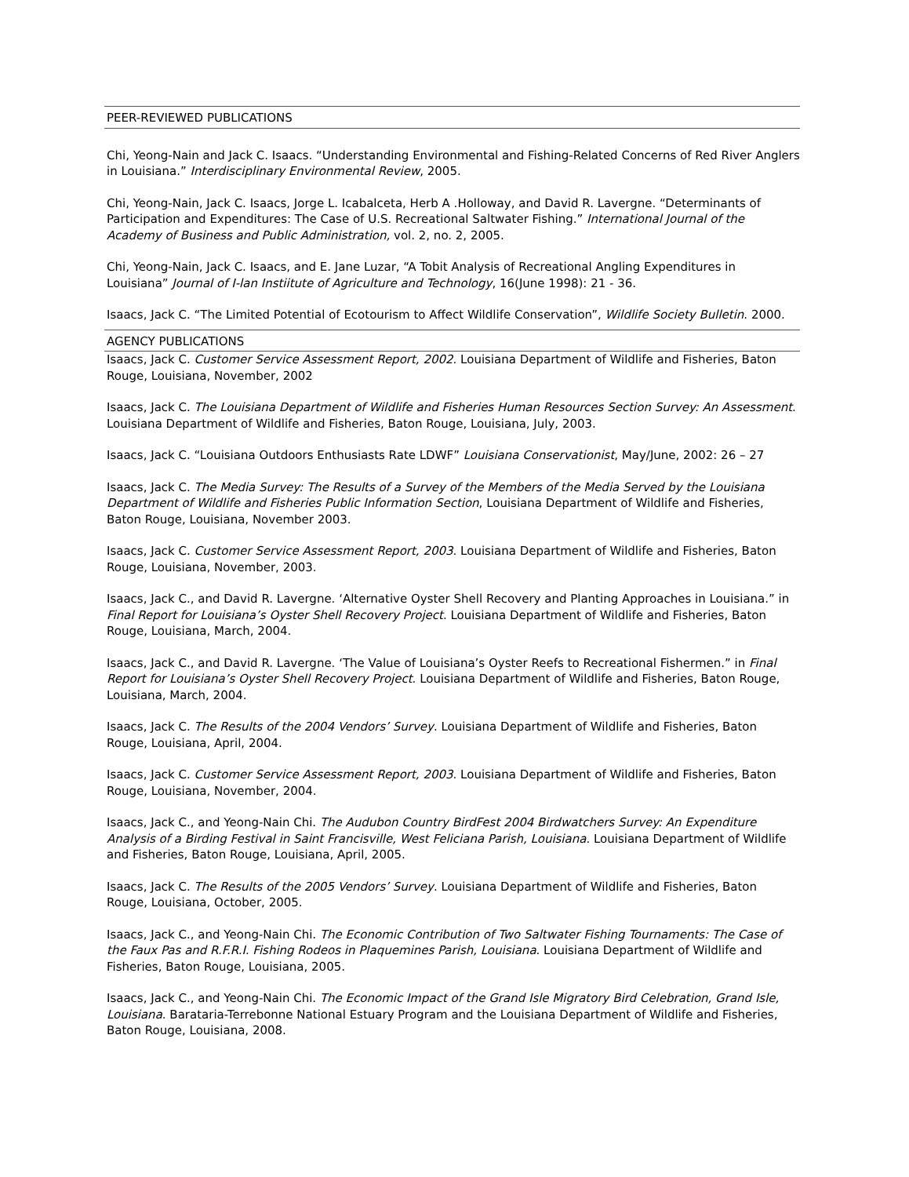PEER-REVIEWED PUBLICATIONS
Chi, Yeong-Nain and Jack C. Isaacs. “Understanding Environmental and Fishing-Related Concerns of Red River Anglers in Louisiana.” Interdisciplinary Environmental Review, 2005.
Chi, Yeong-Nain, Jack C. Isaacs, Jorge L. Icabalceta, Herb A .Holloway, and David R. Lavergne. “Determinants of Participation and Expenditures: The Case of U.S. Recreational Saltwater Fishing.” International Journal of the Academy of Business and Public Administration, vol. 2, no. 2, 2005.
Chi, Yeong-Nain, Jack C. Isaacs, and E. Jane Luzar, “A Tobit Analysis of Recreational Angling Expenditures in Louisiana” Journal of I-lan Instiitute of Agriculture and Technology, 16(June 1998): 21 - 36.
Isaacs, Jack C. “The Limited Potential of Ecotourism to Affect Wildlife Conservation”, Wildlife Society Bulletin. 2000.
AGENCY PUBLICATIONS
Isaacs, Jack C. Customer Service Assessment Report, 2002. Louisiana Department of Wildlife and Fisheries, Baton Rouge, Louisiana, November, 2002
Isaacs, Jack C. The Louisiana Department of Wildlife and Fisheries Human Resources Section Survey: An Assessment. Louisiana Department of Wildlife and Fisheries, Baton Rouge, Louisiana, July, 2003.
Isaacs, Jack C. “Louisiana Outdoors Enthusiasts Rate LDWF” Louisiana Conservationist, May/June, 2002: 26 – 27
Isaacs, Jack C. The Media Survey: The Results of a Survey of the Members of the Media Served by the Louisiana Department of Wildlife and Fisheries Public Information Section, Louisiana Department of Wildlife and Fisheries, Baton Rouge, Louisiana, November 2003.
Isaacs, Jack C. Customer Service Assessment Report, 2003. Louisiana Department of Wildlife and Fisheries, Baton Rouge, Louisiana, November, 2003.
Isaacs, Jack C., and David R. Lavergne. ‘Alternative Oyster Shell Recovery and Planting Approaches in Louisiana.” in Final Report for Louisiana’s Oyster Shell Recovery Project. Louisiana Department of Wildlife and Fisheries, Baton Rouge, Louisiana, March, 2004.
Isaacs, Jack C., and David R. Lavergne. ‘The Value of Louisiana’s Oyster Reefs to Recreational Fishermen.” in Final Report for Louisiana’s Oyster Shell Recovery Project. Louisiana Department of Wildlife and Fisheries, Baton Rouge, Louisiana, March, 2004.
Isaacs, Jack C. The Results of the 2004 Vendors’ Survey. Louisiana Department of Wildlife and Fisheries, Baton Rouge, Louisiana, April, 2004.
Isaacs, Jack C. Customer Service Assessment Report, 2003. Louisiana Department of Wildlife and Fisheries, Baton Rouge, Louisiana, November, 2004.
Isaacs, Jack C., and Yeong-Nain Chi. The Audubon Country BirdFest 2004 Birdwatchers Survey: An Expenditure Analysis of a Birding Festival in Saint Francisville, West Feliciana Parish, Louisiana. Louisiana Department of Wildlife and Fisheries, Baton Rouge, Louisiana, April, 2005.
Isaacs, Jack C. The Results of the 2005 Vendors’ Survey. Louisiana Department of Wildlife and Fisheries, Baton Rouge, Louisiana, October, 2005.
Isaacs, Jack C., and Yeong-Nain Chi. The Economic Contribution of Two Saltwater Fishing Tournaments: The Case of the Faux Pas and R.F.R.I. Fishing Rodeos in Plaquemines Parish, Louisiana. Louisiana Department of Wildlife and Fisheries, Baton Rouge, Louisiana, 2005.
Isaacs, Jack C., and Yeong-Nain Chi. The Economic Impact of the Grand Isle Migratory Bird Celebration, Grand Isle, Louisiana. Barataria-Terrebonne National Estuary Program and the Louisiana Department of Wildlife and Fisheries, Baton Rouge, Louisiana, 2008.